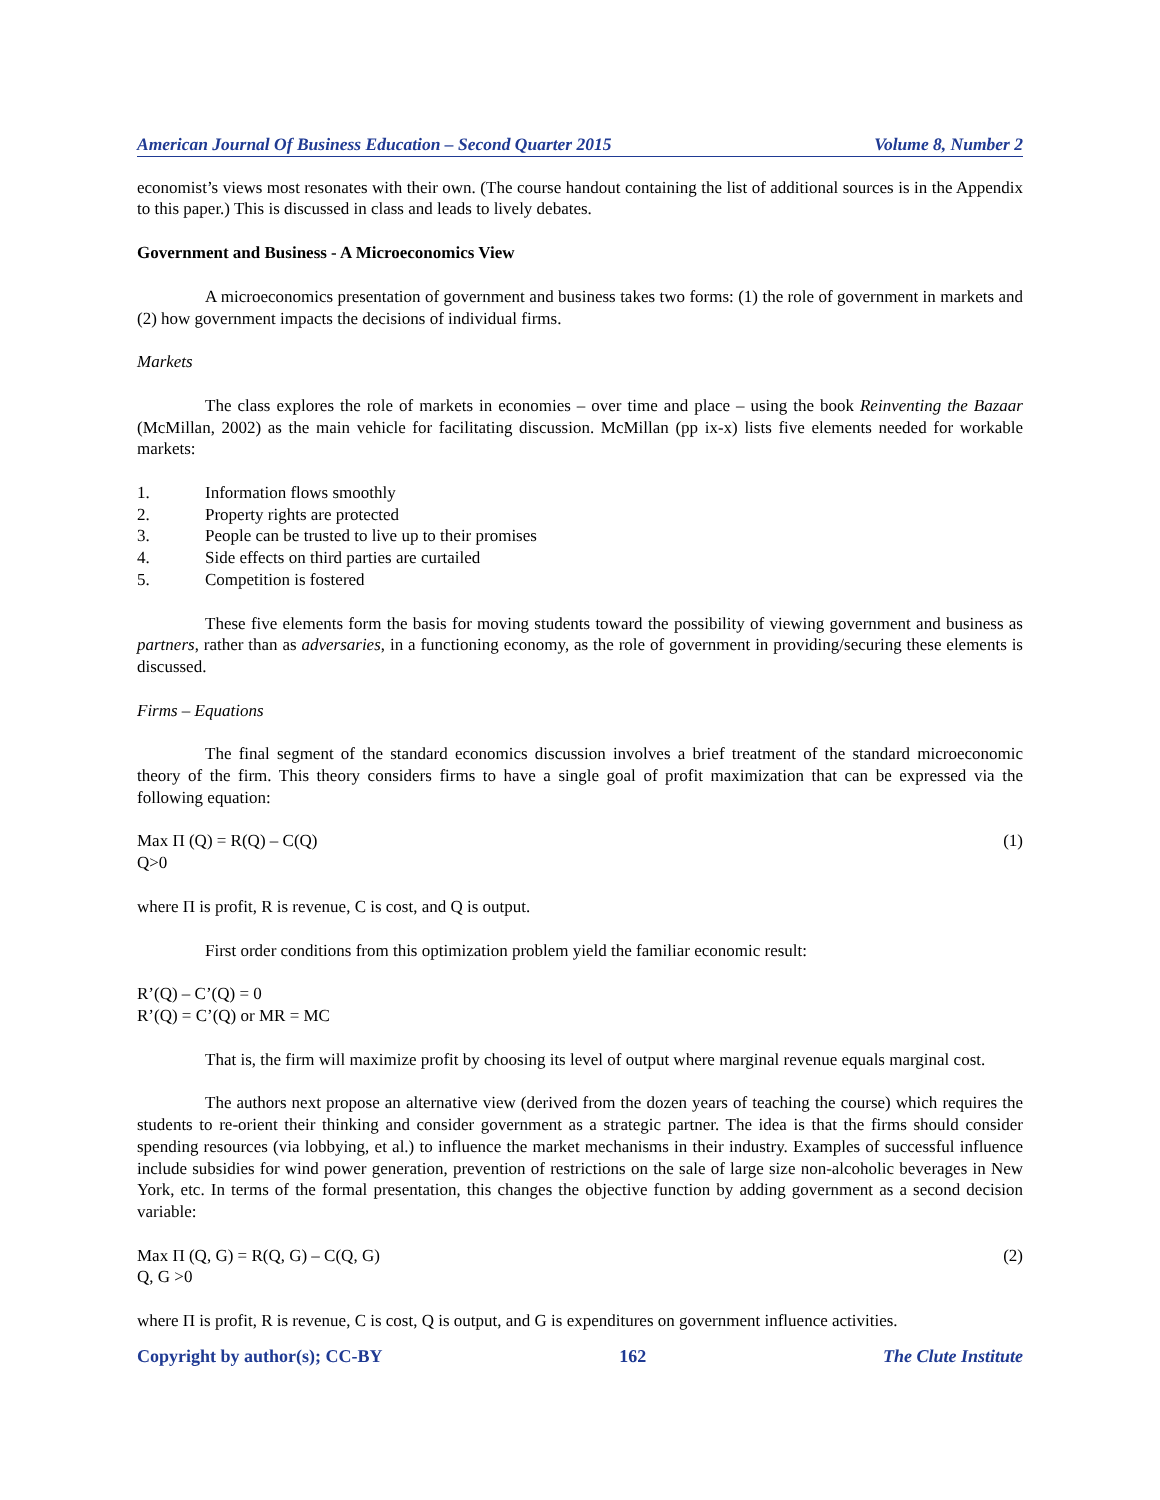American Journal Of Business Education – Second Quarter 2015 Volume 8, Number 2
economist’s views most resonates with their own. (The course handout containing the list of additional sources is in the Appendix to this paper.) This is discussed in class and leads to lively debates.
Government and Business - A Microeconomics View
A microeconomics presentation of government and business takes two forms: (1) the role of government in markets and (2) how government impacts the decisions of individual firms.
Markets
The class explores the role of markets in economies – over time and place – using the book Reinventing the Bazaar (McMillan, 2002) as the main vehicle for facilitating discussion. McMillan (pp ix-x) lists five elements needed for workable markets:
1. Information flows smoothly
2. Property rights are protected
3. People can be trusted to live up to their promises
4. Side effects on third parties are curtailed
5. Competition is fostered
These five elements form the basis for moving students toward the possibility of viewing government and business as partners, rather than as adversaries, in a functioning economy, as the role of government in providing/securing these elements is discussed.
Firms – Equations
The final segment of the standard economics discussion involves a brief treatment of the standard microeconomic theory of the firm. This theory considers firms to have a single goal of profit maximization that can be expressed via the following equation:
Max Π (Q) = R(Q) – C(Q) (1)
Q>0
where Π is profit, R is revenue, C is cost, and Q is output.
First order conditions from this optimization problem yield the familiar economic result:
R’(Q) – C’(Q) = 0
R’(Q) = C’(Q) or MR = MC
That is, the firm will maximize profit by choosing its level of output where marginal revenue equals marginal cost.
The authors next propose an alternative view (derived from the dozen years of teaching the course) which requires the students to re-orient their thinking and consider government as a strategic partner. The idea is that the firms should consider spending resources (via lobbying, et al.) to influence the market mechanisms in their industry. Examples of successful influence include subsidies for wind power generation, prevention of restrictions on the sale of large size non-alcoholic beverages in New York, etc. In terms of the formal presentation, this changes the objective function by adding government as a second decision variable:
Max Π (Q, G) = R(Q, G) – C(Q, G) (2)
Q, G >0
where Π is profit, R is revenue, C is cost, Q is output, and G is expenditures on government influence activities.
Copyright by author(s); CC-BY 162 The Clute Institute